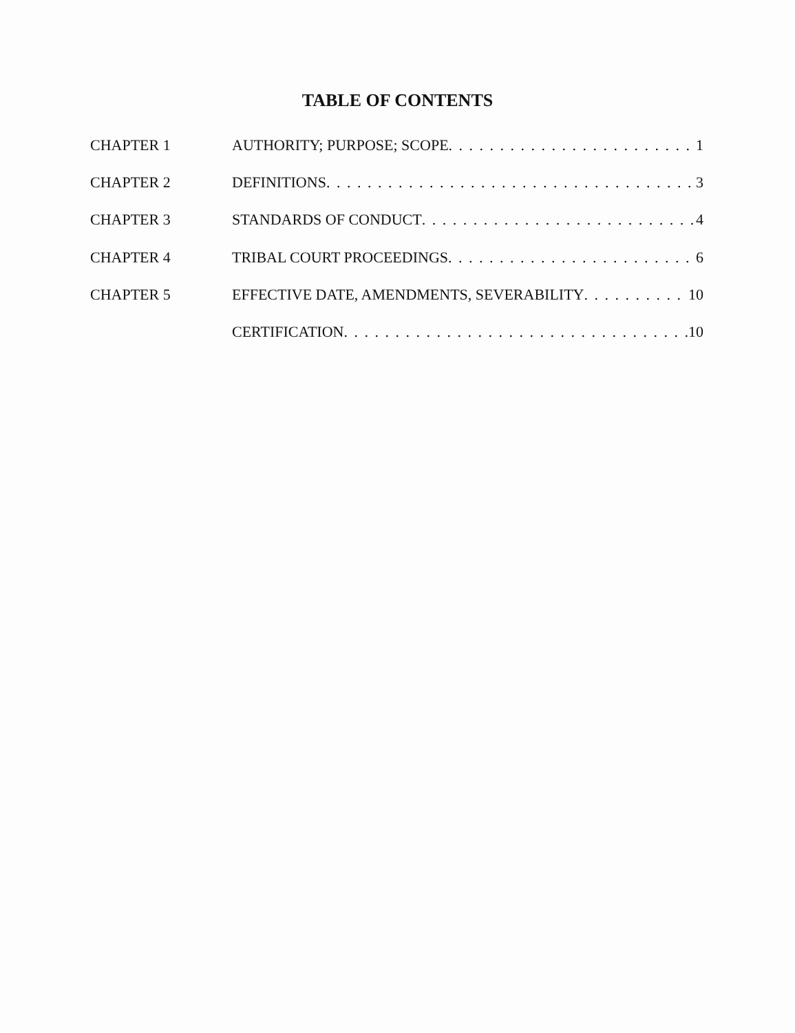TABLE OF CONTENTS
CHAPTER 1 AUTHORITY; PURPOSE; SCOPE 1
CHAPTER 2 DEFINITIONS 3
CHAPTER 3 STANDARDS OF CONDUCT 4
CHAPTER 4 TRIBAL COURT PROCEEDINGS 6
CHAPTER 5 EFFECTIVE DATE, AMENDMENTS, SEVERABILITY 10
CERTIFICATION 10